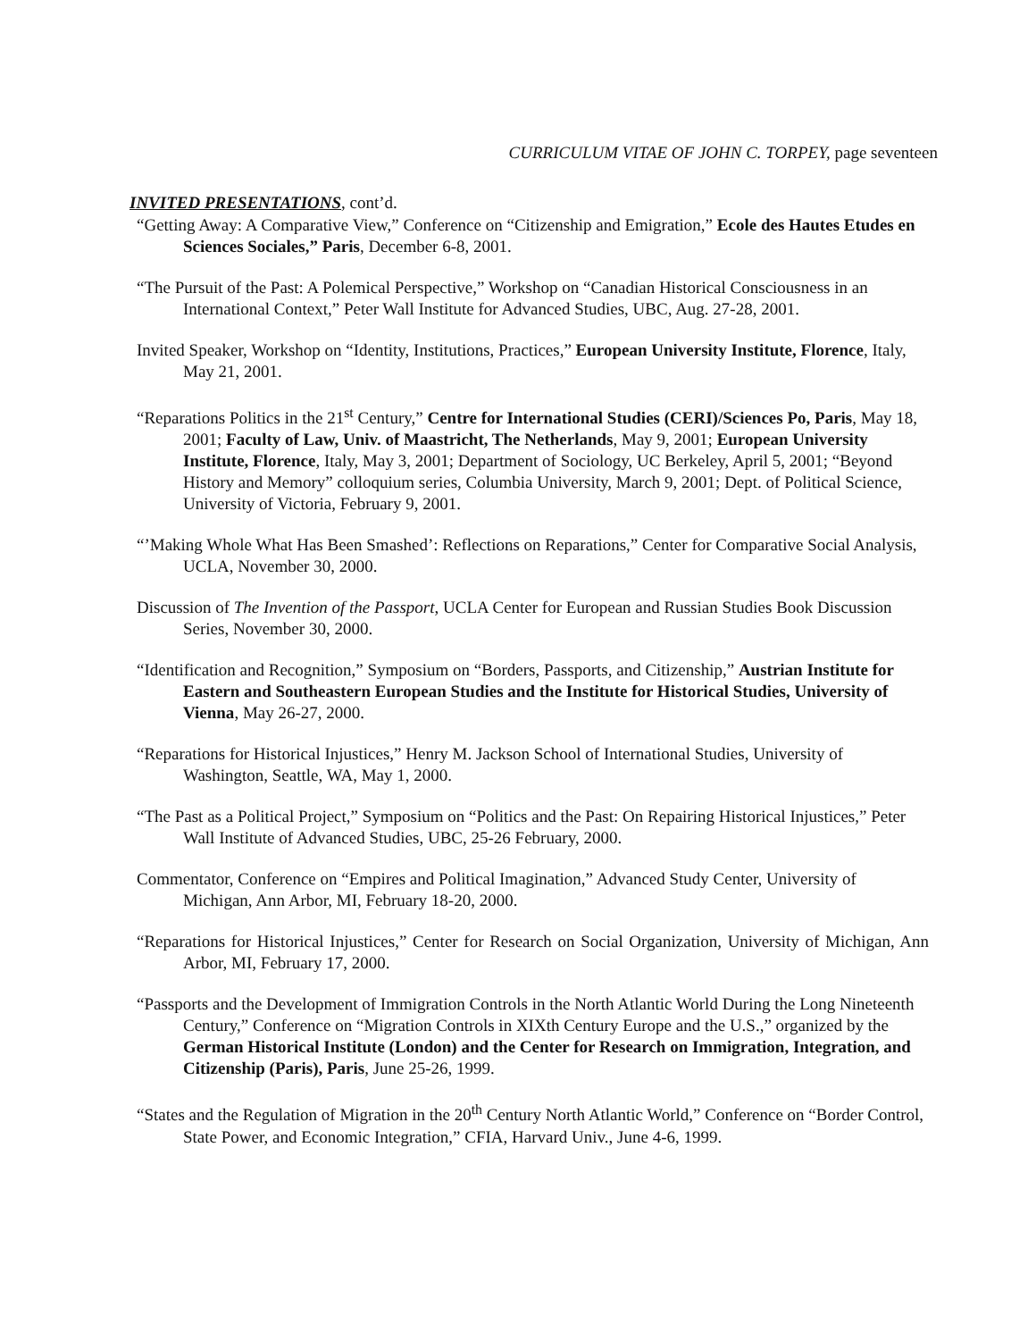CURRICULUM VITAE OF JOHN C. TORPEY, page seventeen
INVITED PRESENTATIONS, cont’d.
“Getting Away: A Comparative View,” Conference on “Citizenship and Emigration,” Ecole des Hautes Etudes en Sciences Sociales,” Paris, December 6-8, 2001.
“The Pursuit of the Past: A Polemical Perspective,” Workshop on “Canadian Historical Consciousness in an International Context,” Peter Wall Institute for Advanced Studies, UBC, Aug. 27-28, 2001.
Invited Speaker, Workshop on “Identity, Institutions, Practices,” European University Institute, Florence, Italy, May 21, 2001.
“Reparations Politics in the 21<sup>st</sup> Century,” Centre for International Studies (CERI)/Sciences Po, Paris, May 18, 2001; Faculty of Law, Univ. of Maastricht, The Netherlands, May 9, 2001; European University Institute, Florence, Italy, May 3, 2001; Department of Sociology, UC Berkeley, April 5, 2001; “Beyond History and Memory” colloquium series, Columbia University, March 9, 2001; Dept. of Political Science, University of Victoria, February 9, 2001.
“’Making Whole What Has Been Smashed’: Reflections on Reparations,” Center for Comparative Social Analysis, UCLA, November 30, 2000.
Discussion of The Invention of the Passport, UCLA Center for European and Russian Studies Book Discussion Series, November 30, 2000.
“Identification and Recognition,” Symposium on “Borders, Passports, and Citizenship,” Austrian Institute for Eastern and Southeastern European Studies and the Institute for Historical Studies, University of Vienna, May 26-27, 2000.
“Reparations for Historical Injustices,” Henry M. Jackson School of International Studies, University of Washington, Seattle, WA, May 1, 2000.
“The Past as a Political Project,” Symposium on “Politics and the Past: On Repairing Historical Injustices,” Peter Wall Institute of Advanced Studies, UBC, 25-26 February, 2000.
Commentator, Conference on “Empires and Political Imagination,” Advanced Study Center, University of Michigan, Ann Arbor, MI, February 18-20, 2000.
“Reparations for Historical Injustices,” Center for Research on Social Organization, University of Michigan, Ann Arbor, MI, February 17, 2000.
“Passports and the Development of Immigration Controls in the North Atlantic World During the Long Nineteenth Century,” Conference on “Migration Controls in XIXth Century Europe and the U.S.,” organized by the German Historical Institute (London) and the Center for Research on Immigration, Integration, and Citizenship (Paris), Paris, June 25-26, 1999.
“States and the Regulation of Migration in the 20<sup>th</sup> Century North Atlantic World,” Conference on “Border Control, State Power, and Economic Integration,” CFIA, Harvard Univ., June 4-6, 1999.